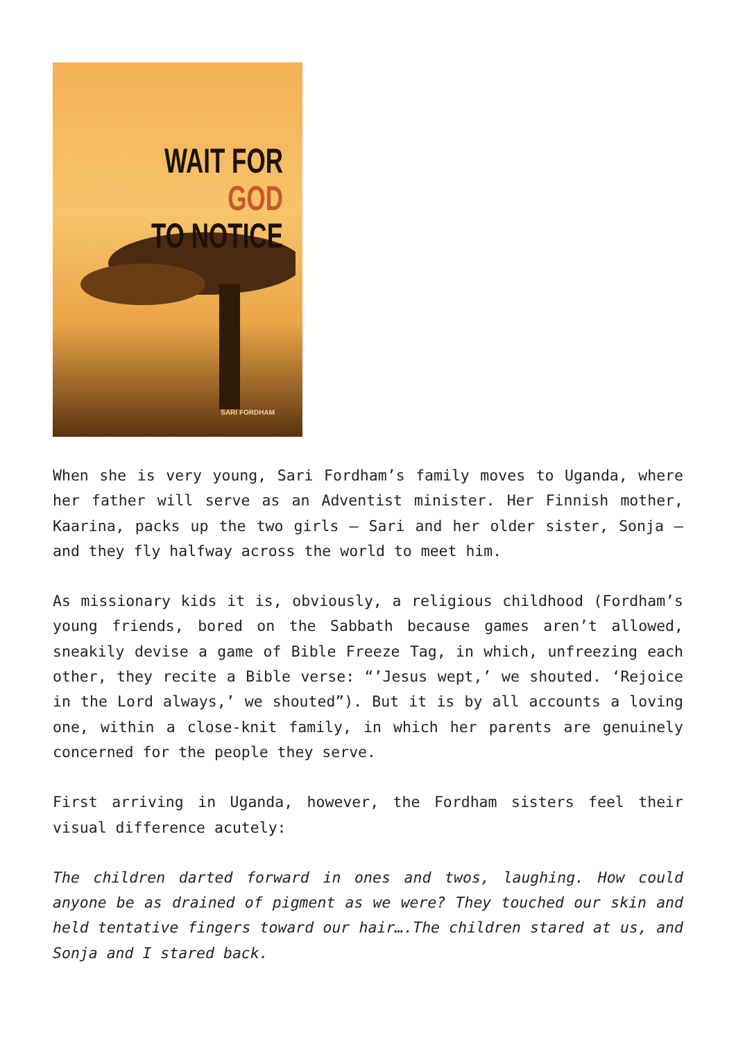WAIT FOR GOD
TO NOTICE
SARI FORDHAM
When she is very young, Sari Fordham’s family moves to Uganda, where her father will serve as an Adventist minister. Her Finnish mother, Kaarina, packs up the two girls – Sari and her older sister, Sonja – and they fly halfway across the world to meet him.
As missionary kids it is, obviously, a religious childhood (Fordham’s young friends, bored on the Sabbath because games aren’t allowed, sneakily devise a game of Bible Freeze Tag, in which, unfreezing each other, they recite a Bible verse: “’Jesus wept,’ we shouted. ‘Rejoice in the Lord always,’ we shouted”). But it is by all accounts a loving one, within a close-knit family, in which her parents are genuinely concerned for the people they serve.
First arriving in Uganda, however, the Fordham sisters feel their visual difference acutely:
The children darted forward in ones and twos, laughing. How could anyone be as drained of pigment as we were? They touched our skin and held tentative fingers toward our hair….The children stared at us, and Sonja and I stared back.